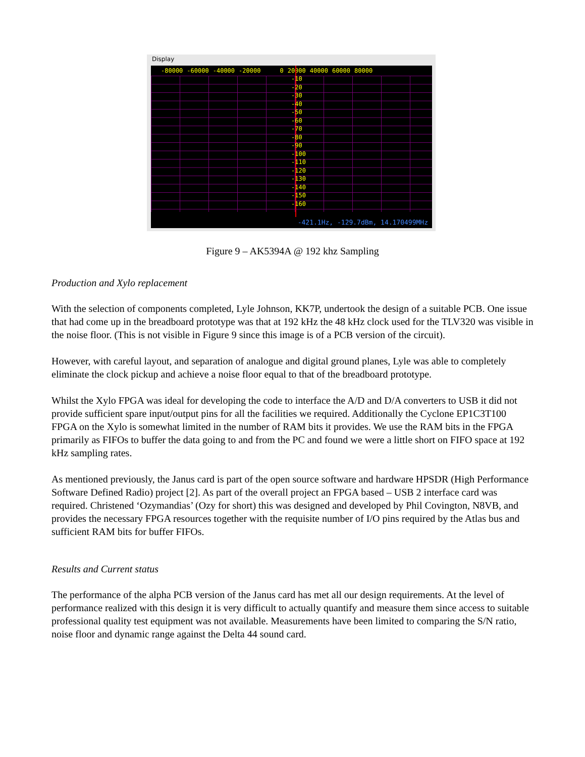Display
-80000 -60000 -40000 -20000 0 20000 40000 60000 80000
-10
-20
-30
-40
-50
-60
-70
-80
-90
-100
-110
-120
-130
-140
-150
-160
-421.1Hz, -129.7dBm, 14.170499MHz
Figure 9 – AK5394A @ 192 khz Sampling
Production and Xylo replacement
With the selection of components completed, Lyle Johnson, KK7P, undertook the design of a suitable PCB. One issue that had come up in the breadboard prototype was that at 192 kHz the 48 kHz clock used for the TLV320 was visible in the noise floor. (This is not visible in Figure 9 since this image is of a PCB version of the circuit).
However, with careful layout, and separation of analogue and digital ground planes, Lyle was able to completely eliminate the clock pickup and achieve a noise floor equal to that of the breadboard prototype.
Whilst the Xylo FPGA was ideal for developing the code to interface the A/D and D/A converters to USB it did not provide sufficient spare input/output pins for all the facilities we required. Additionally the Cyclone EP1C3T100 FPGA on the Xylo is somewhat limited in the number of RAM bits it provides. We use the RAM bits in the FPGA primarily as FIFOs to buffer the data going to and from the PC and found we were a little short on FIFO space at 192 kHz sampling rates.
As mentioned previously, the Janus card is part of the open source software and hardware HPSDR (High Performance Software Defined Radio) project [2]. As part of the overall project an FPGA based – USB 2 interface card was required. Christened ‘Ozymandias’ (Ozy for short) this was designed and developed by Phil Covington, N8VB, and provides the necessary FPGA resources together with the requisite number of I/O pins required by the Atlas bus and sufficient RAM bits for buffer FIFOs.
Results and Current status
The performance of the alpha PCB version of the Janus card has met all our design requirements. At the level of performance realized with this design it is very difficult to actually quantify and measure them since access to suitable professional quality test equipment was not available. Measurements have been limited to comparing the S/N ratio, noise floor and dynamic range against the Delta 44 sound card.